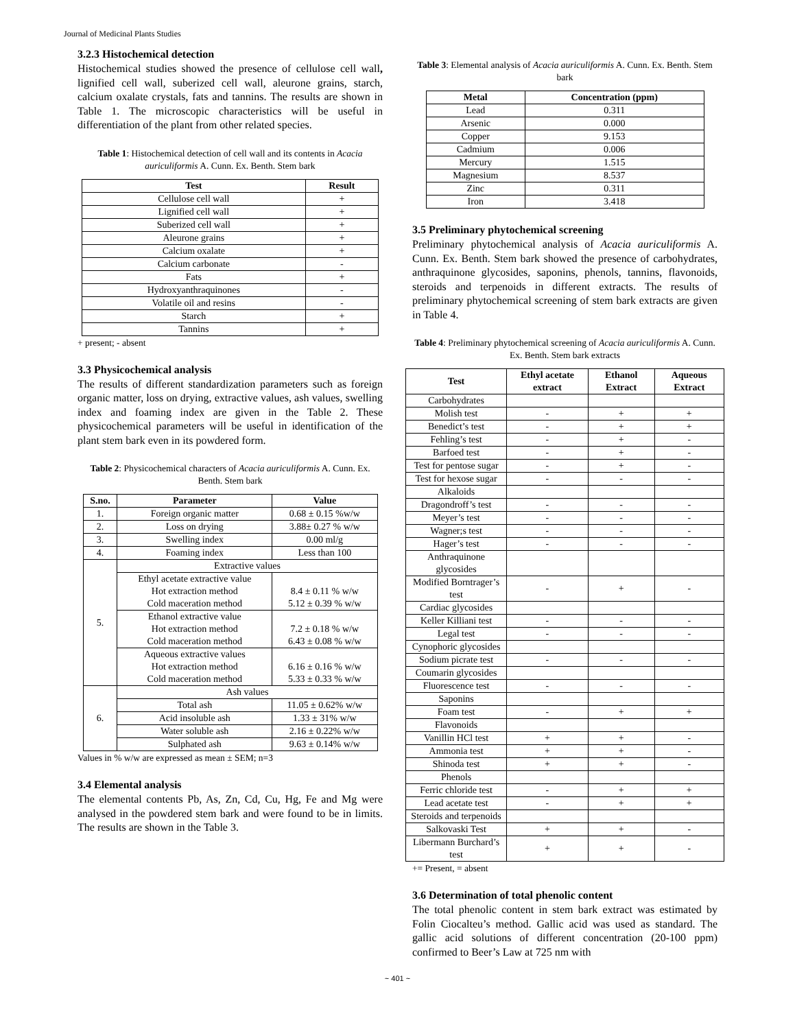Journal of Medicinal Plants Studies
3.2.3 Histochemical detection
Histochemical studies showed the presence of cellulose cell wall, lignified cell wall, suberized cell wall, aleurone grains, starch, calcium oxalate crystals, fats and tannins. The results are shown in Table 1. The microscopic characteristics will be useful in differentiation of the plant from other related species.
Table 1: Histochemical detection of cell wall and its contents in Acacia auriculiformis A. Cunn. Ex. Benth. Stem bark
| Test | Result |
| --- | --- |
| Cellulose cell wall | + |
| Lignified cell wall | + |
| Suberized cell wall | + |
| Aleurone grains | + |
| Calcium oxalate | + |
| Calcium carbonate | - |
| Fats | + |
| Hydroxyanthraquinones | - |
| Volatile oil and resins | - |
| Starch | + |
| Tannins | + |
+ present; - absent
3.3 Physicochemical analysis
The results of different standardization parameters such as foreign organic matter, loss on drying, extractive values, ash values, swelling index and foaming index are given in the Table 2. These physicochemical parameters will be useful in identification of the plant stem bark even in its powdered form.
Table 2: Physicochemical characters of Acacia auriculiformis A. Cunn. Ex. Benth. Stem bark
| S.no. | Parameter | Value |
| --- | --- | --- |
| 1. | Foreign organic matter | 0.68 ± 0.15 %w/w |
| 2. | Loss on drying | 3.88± 0.27 % w/w |
| 3. | Swelling index | 0.00 ml/g |
| 4. | Foaming index | Less than 100 |
| 5. | Extractive values | |
| | Ethyl acetate extractive value Hot extraction method Cold maceration method | 8.4 ± 0.11 % w/w 5.12 ± 0.39 % w/w |
| | Ethanol extractive value Hot extraction method Cold maceration method | 7.2 ± 0.18 % w/w 6.43 ± 0.08 % w/w |
| | Aqueous extractive values Hot extraction method Cold maceration method | 6.16 ± 0.16 % w/w 5.33 ± 0.33 % w/w |
| 6. | Ash values | |
| | Total ash | 11.05 ± 0.62% w/w |
| | Acid insoluble ash | 1.33 ± 31% w/w |
| | Water soluble ash | 2.16 ± 0.22% w/w |
| | Sulphated ash | 9.63 ± 0.14% w/w |
Values in % w/w are expressed as mean ± SEM; n=3
3.4 Elemental analysis
The elemental contents Pb, As, Zn, Cd, Cu, Hg, Fe and Mg were analysed in the powdered stem bark and were found to be in limits. The results are shown in the Table 3.
Table 3: Elemental analysis of Acacia auriculiformis A. Cunn. Ex. Benth. Stem bark
| Metal | Concentration (ppm) |
| --- | --- |
| Lead | 0.311 |
| Arsenic | 0.000 |
| Copper | 9.153 |
| Cadmium | 0.006 |
| Mercury | 1.515 |
| Magnesium | 8.537 |
| Zinc | 0.311 |
| Iron | 3.418 |
3.5 Preliminary phytochemical screening
Preliminary phytochemical analysis of Acacia auriculiformis A. Cunn. Ex. Benth. Stem bark showed the presence of carbohydrates, anthraquinone glycosides, saponins, phenols, tannins, flavonoids, steroids and terpenoids in different extracts. The results of preliminary phytochemical screening of stem bark extracts are given in Table 4.
Table 4: Preliminary phytochemical screening of Acacia auriculiformis A. Cunn. Ex. Benth. Stem bark extracts
| Test | Ethyl acetate extract | Ethanol Extract | Aqueous Extract |
| --- | --- | --- | --- |
| Carbohydrates | | | |
| Molish test | - | + | + |
| Benedict’s test | - | + | + |
| Fehling’s test | - | + | - |
| Barfoed test | - | + | - |
| Test for pentose sugar | - | + | - |
| Test for hexose sugar | - | - | - |
| Alkaloids | | | |
| Dragondroff’s test | - | - | - |
| Meyer’s test | - | - | - |
| Wagner;s test | - | - | - |
| Hager’s test | - | - | - |
| Anthraquinone glycosides | | | |
| Modified Borntrager’s test | - | + | - |
| Cardiac glycosides | | | |
| Keller Killiani test | - | - | - |
| Legal test | - | - | - |
| Cynophoric glycosides | | | |
| Sodium picrate test | - | - | - |
| Coumarin glycosides | | | |
| Fluorescence test | - | - | - |
| Saponins | | | |
| Foam test | - | + | + |
| Flavonoids | | | |
| Vanillin HCl test | + | + | - |
| Ammonia test | + | + | - |
| Shinoda test | + | + | - |
| Phenols | | | |
| Ferric chloride test | - | + | + |
| Lead acetate test | - | + | + |
| Steroids and terpenoids | | | |
| Salkovaski Test | + | + | - |
| Libermann Burchard’s test | + | + | - |
+= Present, = absent
3.6 Determination of total phenolic content
The total phenolic content in stem bark extract was estimated by Folin Ciocalteu’s method. Gallic acid was used as standard. The gallic acid solutions of different concentration (20-100 ppm) confirmed to Beer’s Law at 725 nm with
~ 401 ~